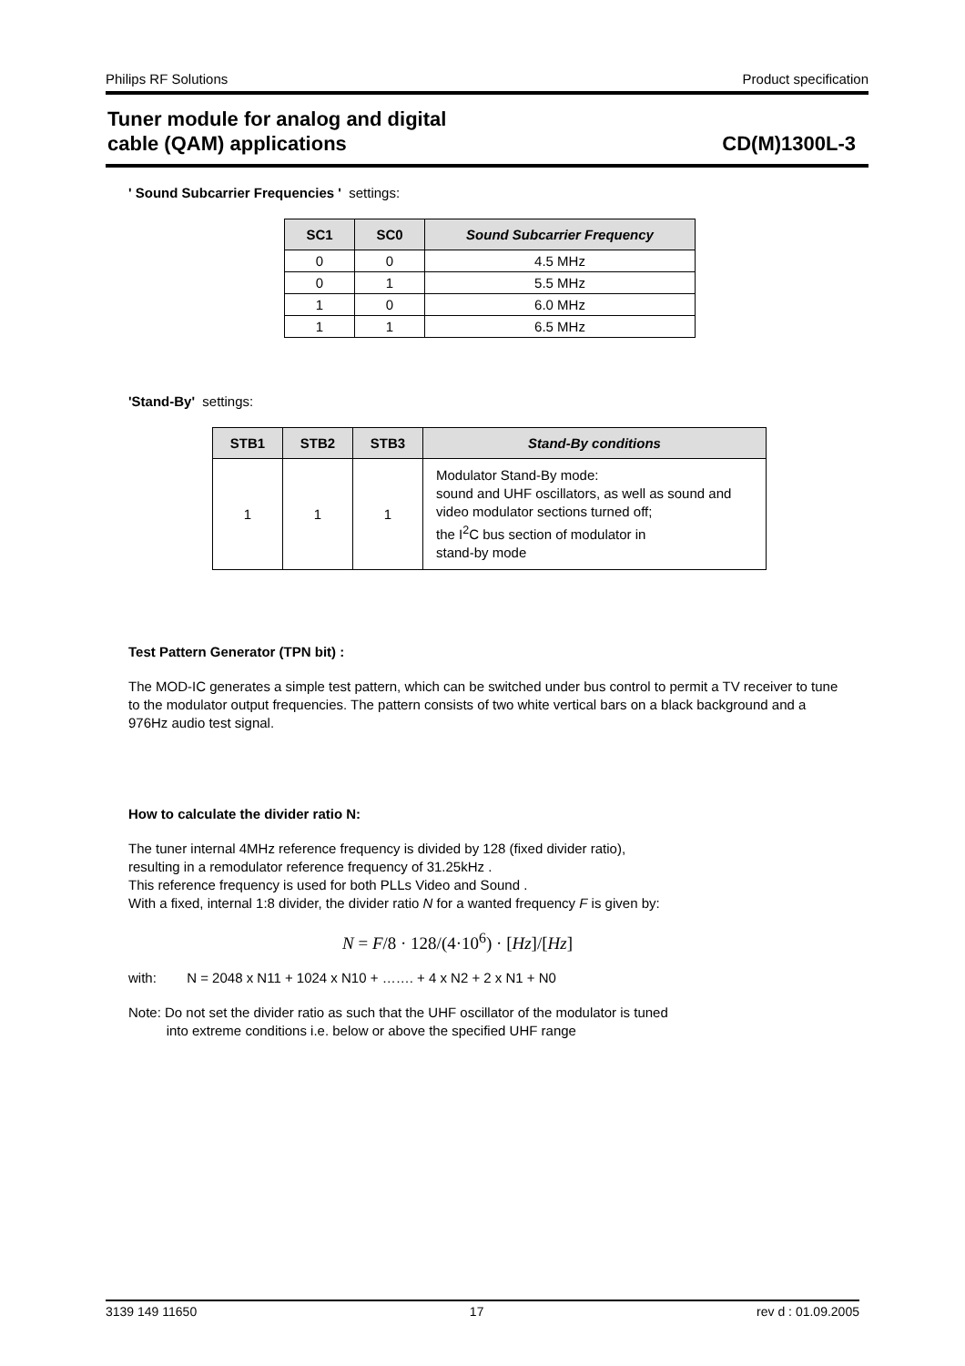Philips RF Solutions Product specification
Tuner module for analog and digital
cable (QAM) applications CD(M)1300L-3
' Sound Subcarrier Frequencies ' settings:
| SC1 | SC0 | Sound Subcarrier Frequency |
| --- | --- | --- |
| 0 | 0 | 4.5 MHz |
| 0 | 1 | 5.5 MHz |
| 1 | 0 | 6.0 MHz |
| 1 | 1 | 6.5 MHz |
'Stand-By' settings:
| STB1 | STB2 | STB3 | Stand-By conditions |
| --- | --- | --- | --- |
| 1 | 1 | 1 | Modulator Stand-By mode: sound and UHF oscillators, as well as sound and video modulator sections turned off; the I<sup>2</sup>C bus section of modulator in stand-by mode |
Test Pattern Generator (TPN bit) :
The MOD-IC generates a simple test pattern, which can be switched under bus control to permit a TV receiver to tune to the modulator output frequencies. The pattern consists of two white vertical bars on a black background and a 976Hz audio test signal.
How to calculate the divider ratio N:
The tuner internal 4MHz reference frequency is divided by 128 (fixed divider ratio),
resulting in a remodulator reference frequency of 31.25kHz .
This reference frequency is used for both PLLs Video and Sound .
With a fixed, internal 1:8 divider, the divider ratio N for a wanted frequency F is given by:
N = F/8 · 128/(4·10<sup>6</sup>) · [Hz]/[Hz]
with: N = 2048 x N11 + 1024 x N10 + ……. + 4 x N2 + 2 x N1 + N0
Note: Do not set the divider ratio as such that the UHF oscillator of the modulator is tuned
into extreme conditions i.e. below or above the specified UHF range
3139 149 11650 17 rev d : 01.09.2005